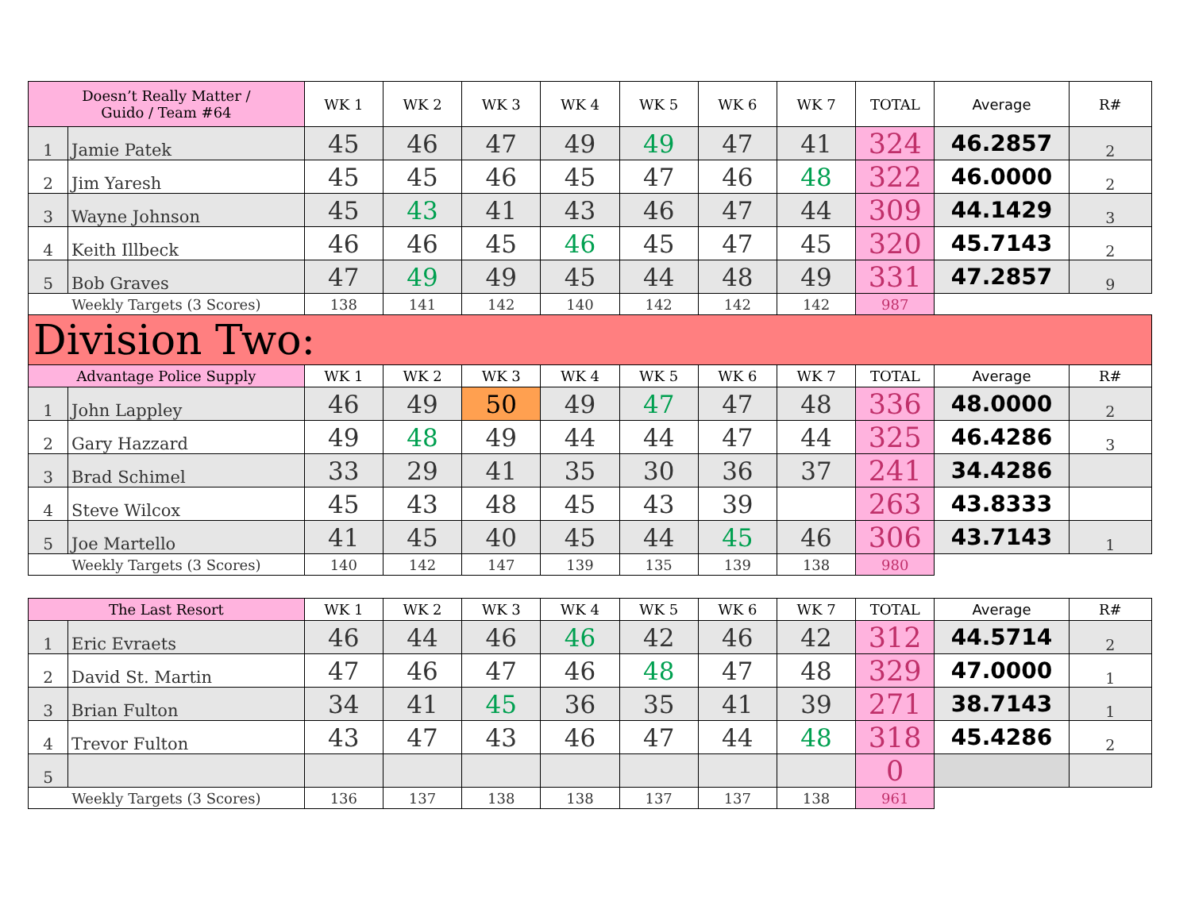| Doesn’t Really Matter / Guido / Team #64 | | WK 1 | WK 2 | WK 3 | WK 4 | WK 5 | WK 6 | WK 7 | TOTAL | Average | R# |
| --- | --- | --- | --- | --- | --- | --- | --- | --- | --- | --- | --- |
| 1 | Jamie Patek | 45 | 46 | 47 | 49 | 49 | 47 | 41 | 324 | 46.2857 | 2 |
| 2 | Jim Yaresh | 45 | 45 | 46 | 45 | 47 | 46 | 48 | 322 | 46.0000 | 2 |
| 3 | Wayne Johnson | 45 | 43 | 41 | 43 | 46 | 47 | 44 | 309 | 44.1429 | 3 |
| 4 | Keith Illbeck | 46 | 46 | 45 | 46 | 45 | 47 | 45 | 320 | 45.7143 | 2 |
| 5 | Bob Graves | 47 | 49 | 49 | 45 | 44 | 48 | 49 | 331 | 47.2857 | 9 |
| Weekly Targets (3 Scores) | | 138 | 141 | 142 | 140 | 142 | 142 | 142 | 987 | | |
| Division Two: | | | | | | | | | | | |
| Advantage Police Supply | | WK 1 | WK 2 | WK 3 | WK 4 | WK 5 | WK 6 | WK 7 | TOTAL | Average | R# |
| 1 | John Lappley | 46 | 49 | 50 | 49 | 47 | 47 | 48 | 336 | 48.0000 | 2 |
| 2 | Gary Hazzard | 49 | 48 | 49 | 44 | 44 | 47 | 44 | 325 | 46.4286 | 3 |
| 3 | Brad Schimel | 33 | 29 | 41 | 35 | 30 | 36 | 37 | 241 | 34.4286 | |
| 4 | Steve Wilcox | 45 | 43 | 48 | 45 | 43 | 39 | | 263 | 43.8333 | |
| 5 | Joe Martello | 41 | 45 | 40 | 45 | 44 | 45 | 46 | 306 | 43.7143 | 1 |
| Weekly Targets (3 Scores) | | 140 | 142 | 147 | 139 | 135 | 139 | 138 | 980 | | |
| The Last Resort | | WK 1 | WK 2 | WK 3 | WK 4 | WK 5 | WK 6 | WK 7 | TOTAL | Average | R# |
| --- | --- | --- | --- | --- | --- | --- | --- | --- | --- | --- | --- |
| 1 | Eric Evraets | 46 | 44 | 46 | 46 | 42 | 46 | 42 | 312 | 44.5714 | 2 |
| 2 | David St. Martin | 47 | 46 | 47 | 46 | 48 | 47 | 48 | 329 | 47.0000 | 1 |
| 3 | Brian Fulton | 34 | 41 | 45 | 36 | 35 | 41 | 39 | 271 | 38.7143 | 1 |
| 4 | Trevor Fulton | 43 | 47 | 43 | 46 | 47 | 44 | 48 | 318 | 45.4286 | 2 |
| 5 | | | | | | | | | 0 | | |
| Weekly Targets (3 Scores) | | 136 | 137 | 138 | 138 | 137 | 137 | 138 | 961 | | |